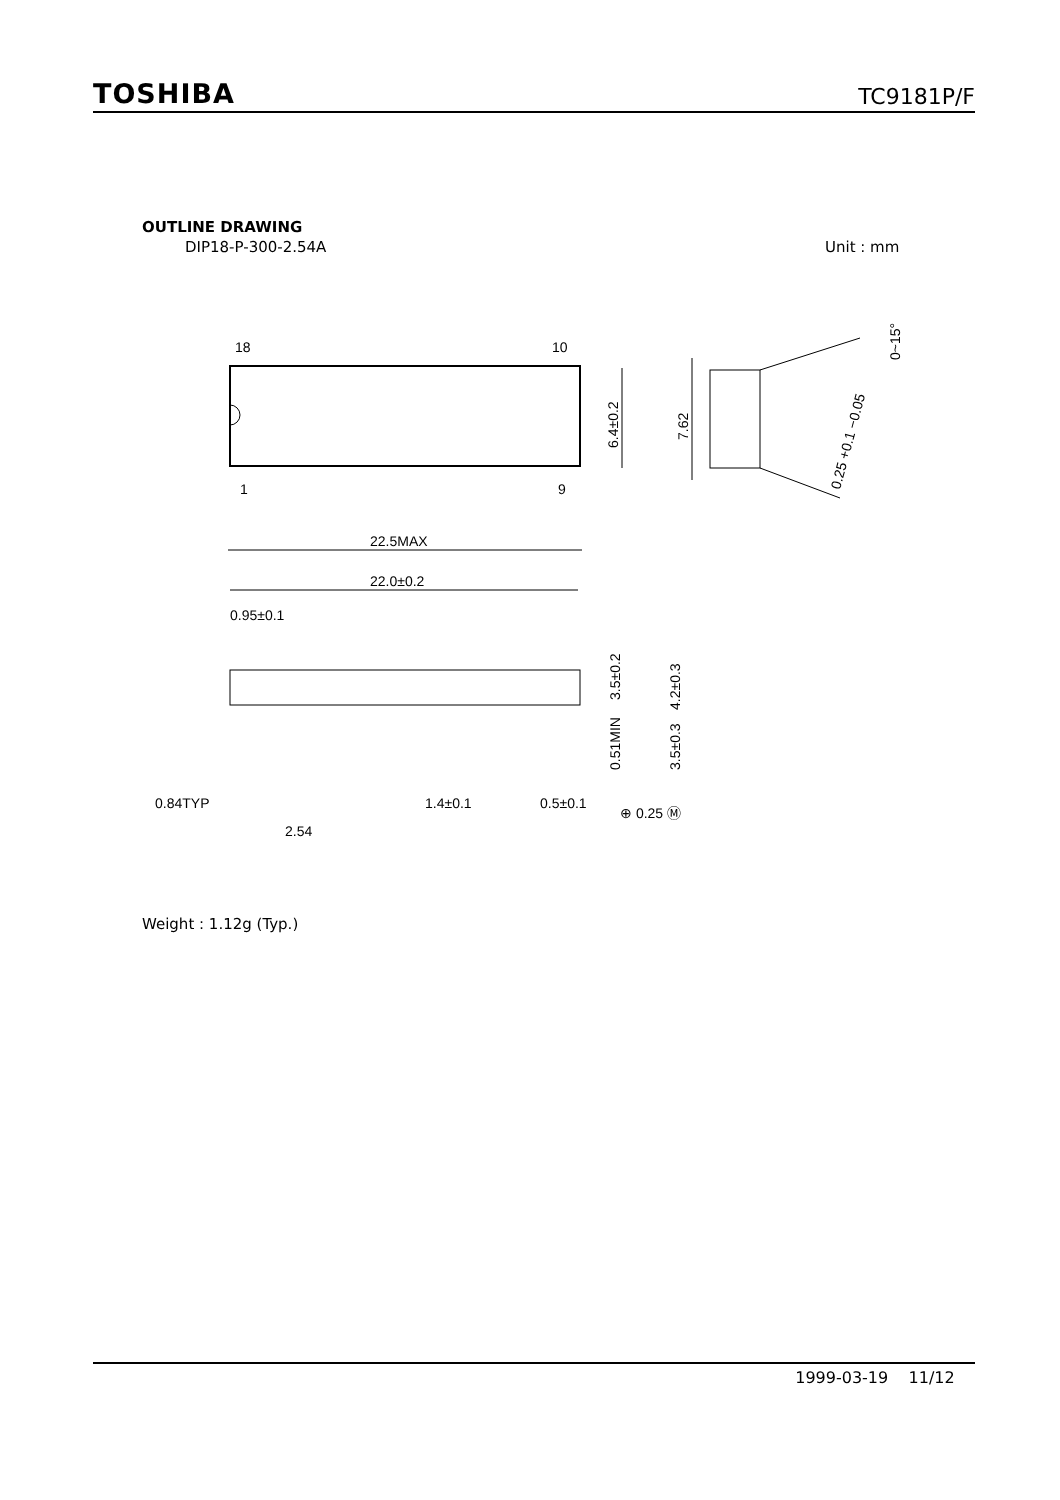TOSHIBA TC9181P/F
OUTLINE DRAWING
DIP18-P-300-2.54A Unit : mm
18
10
1
9
6.4±0.2
7.62
0~15°
0.25 +0.1 −0.05
22.5MAX
22.0±0.2
0.95±0.1
3.5±0.2
4.2±0.3
0.51MIN
3.5±0.3
0.84TYP
2.54
1.4±0.1
0.5±0.1
⊕ 0.25 Ⓜ
Weight : 1.12g (Typ.)
1999-03-19 11/12